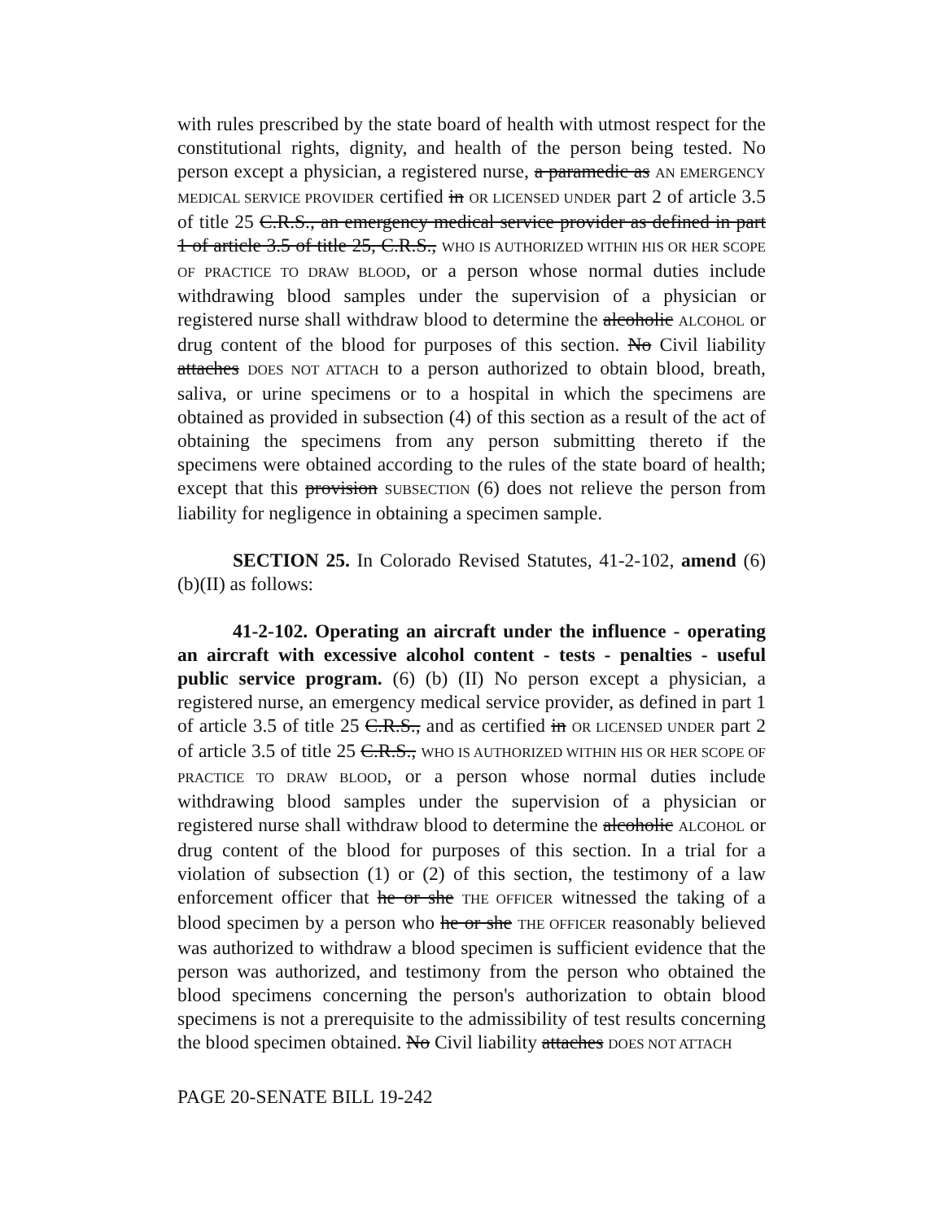with rules prescribed by the state board of health with utmost respect for the constitutional rights, dignity, and health of the person being tested. No person except a physician, a registered nurse, a paramedic as AN EMERGENCY MEDICAL SERVICE PROVIDER certified in OR LICENSED UNDER part 2 of article 3.5 of title 25 C.R.S., an emergency medical service provider as defined in part 1 of article 3.5 of title 25, C.R.S., WHO IS AUTHORIZED WITHIN HIS OR HER SCOPE OF PRACTICE TO DRAW BLOOD, or a person whose normal duties include withdrawing blood samples under the supervision of a physician or registered nurse shall withdraw blood to determine the alcoholic ALCOHOL or drug content of the blood for purposes of this section. No Civil liability attaches DOES NOT ATTACH to a person authorized to obtain blood, breath, saliva, or urine specimens or to a hospital in which the specimens are obtained as provided in subsection (4) of this section as a result of the act of obtaining the specimens from any person submitting thereto if the specimens were obtained according to the rules of the state board of health; except that this provision SUBSECTION (6) does not relieve the person from liability for negligence in obtaining a specimen sample.
SECTION 25. In Colorado Revised Statutes, 41-2-102, amend (6)(b)(II) as follows:
41-2-102. Operating an aircraft under the influence - operating an aircraft with excessive alcohol content - tests - penalties - useful public service program. (6) (b) (II) No person except a physician, a registered nurse, an emergency medical service provider, as defined in part 1 of article 3.5 of title 25 C.R.S., and as certified in OR LICENSED UNDER part 2 of article 3.5 of title 25 C.R.S., WHO IS AUTHORIZED WITHIN HIS OR HER SCOPE OF PRACTICE TO DRAW BLOOD, or a person whose normal duties include withdrawing blood samples under the supervision of a physician or registered nurse shall withdraw blood to determine the alcoholic ALCOHOL or drug content of the blood for purposes of this section. In a trial for a violation of subsection (1) or (2) of this section, the testimony of a law enforcement officer that he or she THE OFFICER witnessed the taking of a blood specimen by a person who he or she THE OFFICER reasonably believed was authorized to withdraw a blood specimen is sufficient evidence that the person was authorized, and testimony from the person who obtained the blood specimens concerning the person's authorization to obtain blood specimens is not a prerequisite to the admissibility of test results concerning the blood specimen obtained. No Civil liability attaches DOES NOT ATTACH
PAGE 20-SENATE BILL 19-242